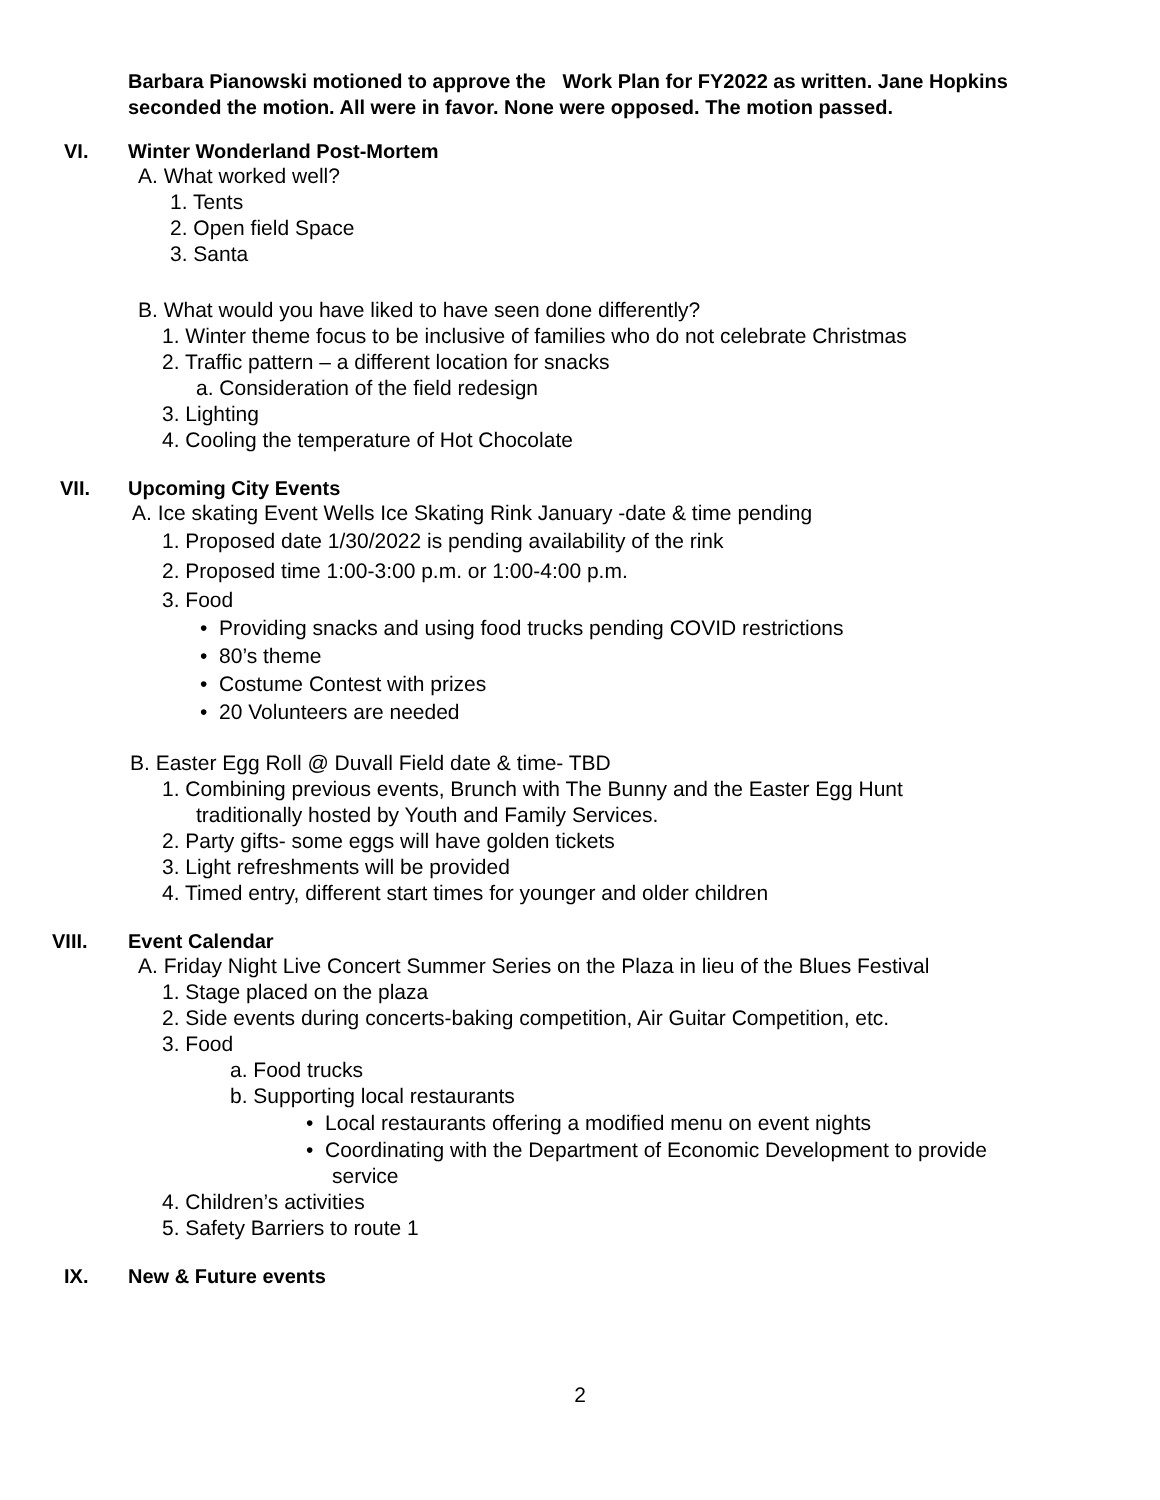Barbara Pianowski motioned to approve the Work Plan for FY2022 as written. Jane Hopkins seconded the motion. All were in favor. None were opposed. The motion passed.
VI. Winter Wonderland Post-Mortem
A. What worked well?
1. Tents
2. Open field Space
3. Santa
B. What would you have liked to have seen done differently?
1. Winter theme focus to be inclusive of families who do not celebrate Christmas
2. Traffic pattern – a different location for snacks
a. Consideration of the field redesign
3. Lighting
4. Cooling the temperature of Hot Chocolate
VII. Upcoming City Events
A. Ice skating Event Wells Ice Skating Rink January -date & time pending
1. Proposed date 1/30/2022 is pending availability of the rink
2. Proposed time 1:00-3:00 p.m. or 1:00-4:00 p.m.
3. Food
• Providing snacks and using food trucks pending COVID restrictions
• 80’s theme
• Costume Contest with prizes
• 20 Volunteers are needed
B. Easter Egg Roll @ Duvall Field date & time- TBD
1. Combining previous events, Brunch with The Bunny and the Easter Egg Hunt
traditionally hosted by Youth and Family Services.
2. Party gifts- some eggs will have golden tickets
3. Light refreshments will be provided
4. Timed entry, different start times for younger and older children
VIII. Event Calendar
A. Friday Night Live Concert Summer Series on the Plaza in lieu of the Blues Festival
1. Stage placed on the plaza
2. Side events during concerts-baking competition, Air Guitar Competition, etc.
3. Food
a. Food trucks
b. Supporting local restaurants
• Local restaurants offering a modified menu on event nights
• Coordinating with the Department of Economic Development to provide
service
4. Children’s activities
5. Safety Barriers to route 1
IX. New & Future events
2